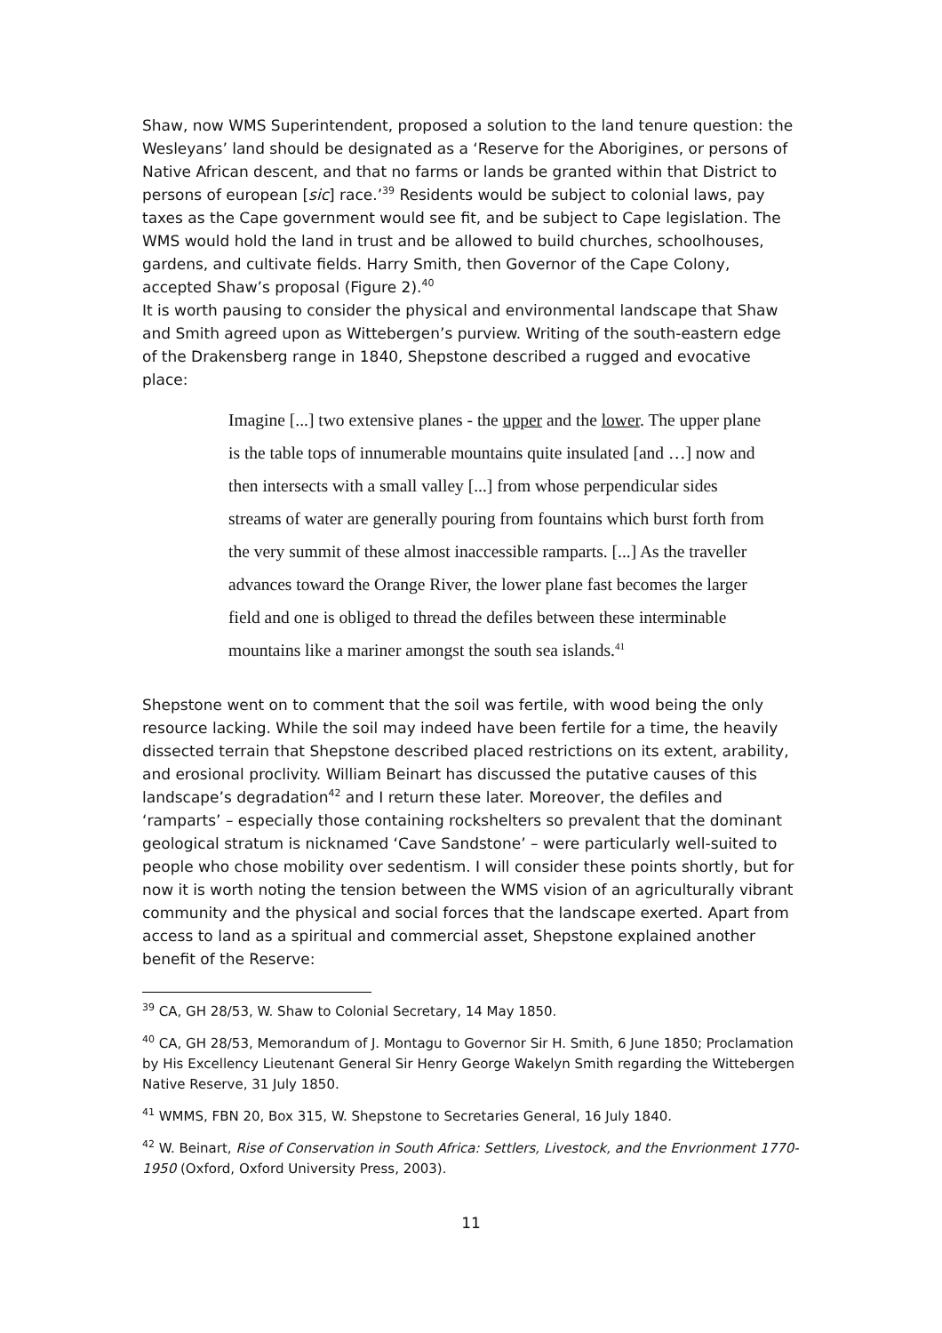Shaw, now WMS Superintendent, proposed a solution to the land tenure question: the Wesleyans’ land should be designated as a ‘Reserve for the Aborigines, or persons of Native African descent, and that no farms or lands be granted within that District to persons of european [sic] race.’<sup>39</sup> Residents would be subject to colonial laws, pay taxes as the Cape government would see fit, and be subject to Cape legislation. The WMS would hold the land in trust and be allowed to build churches, schoolhouses, gardens, and cultivate fields. Harry Smith, then Governor of the Cape Colony, accepted Shaw’s proposal (Figure 2).<sup>40</sup>
It is worth pausing to consider the physical and environmental landscape that Shaw and Smith agreed upon as Wittebergen’s purview. Writing of the south-eastern edge of the Drakensberg range in 1840, Shepstone described a rugged and evocative place:
Imagine [...] two extensive planes - the upper and the lower. The upper plane is the table tops of innumerable mountains quite insulated [and …] now and then intersects with a small valley [...] from whose perpendicular sides streams of water are generally pouring from fountains which burst forth from the very summit of these almost inaccessible ramparts. [...] As the traveller advances toward the Orange River, the lower plane fast becomes the larger field and one is obliged to thread the defiles between these interminable mountains like a mariner amongst the south sea islands.<sup>41</sup>
Shepstone went on to comment that the soil was fertile, with wood being the only resource lacking. While the soil may indeed have been fertile for a time, the heavily dissected terrain that Shepstone described placed restrictions on its extent, arability, and erosional proclivity. William Beinart has discussed the putative causes of this landscape’s degradation<sup>42</sup> and I return these later. Moreover, the defiles and ‘ramparts’ – especially those containing rockshelters so prevalent that the dominant geological stratum is nicknamed ‘Cave Sandstone’ – were particularly well-suited to people who chose mobility over sedentism. I will consider these points shortly, but for now it is worth noting the tension between the WMS vision of an agriculturally vibrant community and the physical and social forces that the landscape exerted. Apart from access to land as a spiritual and commercial asset, Shepstone explained another benefit of the Reserve:
<sup>39</sup> CA, GH 28/53, W. Shaw to Colonial Secretary, 14 May 1850.
<sup>40</sup> CA, GH 28/53, Memorandum of J. Montagu to Governor Sir H. Smith, 6 June 1850; Proclamation by His Excellency Lieutenant General Sir Henry George Wakelyn Smith regarding the Wittebergen Native Reserve, 31 July 1850.
<sup>41</sup> WMMS, FBN 20, Box 315, W. Shepstone to Secretaries General, 16 July 1840.
<sup>42</sup> W. Beinart, Rise of Conservation in South Africa: Settlers, Livestock, and the Envrionment 1770-1950 (Oxford, Oxford University Press, 2003).
11